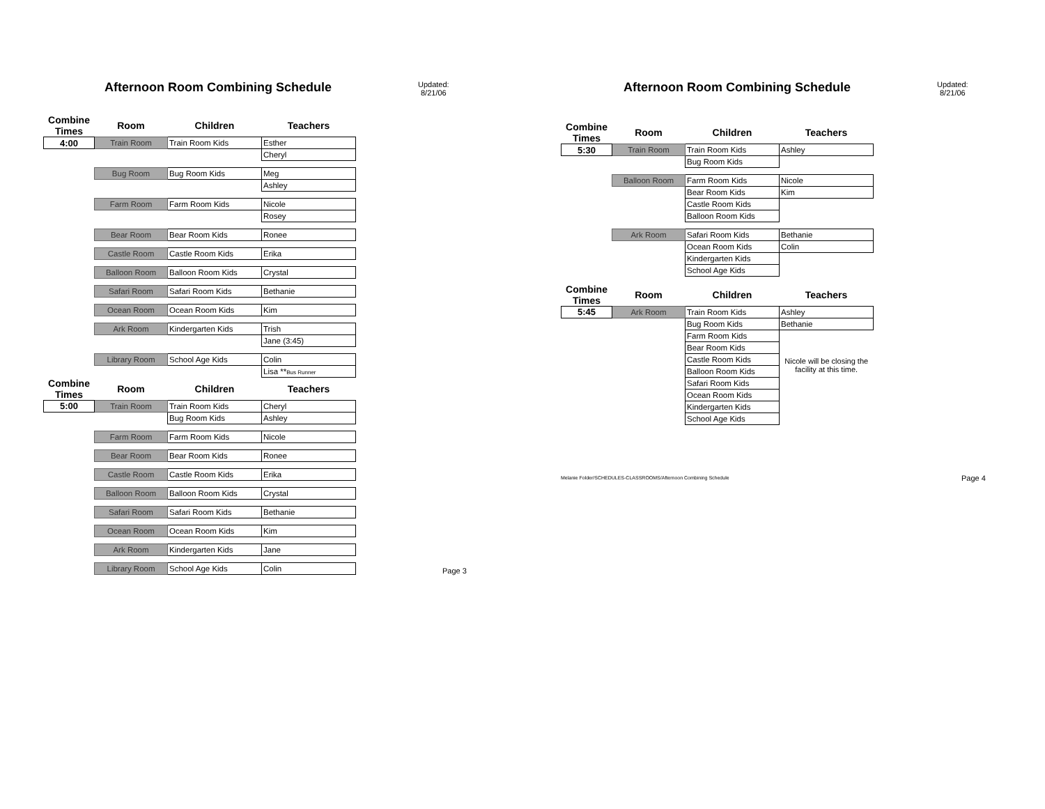Afternoon Room Combining Schedule
Updated:
8/21/06
| Combine Times | Room | Children | Teachers |
| --- | --- | --- | --- |
| 4:00 | Train Room | Train Room Kids | Esther |
| | | | Cheryl |
| | Bug Room | Bug Room Kids | Meg |
| | | | Ashley |
| | Farm Room | Farm Room Kids | Nicole |
| | | | Rosey |
| | Bear Room | Bear Room Kids | Ronee |
| | Castle Room | Castle Room Kids | Erika |
| | Balloon Room | Balloon Room Kids | Crystal |
| | Safari Room | Safari Room Kids | Bethanie |
| | Ocean Room | Ocean Room Kids | Kim |
| | Ark Room | Kindergarten Kids | Trish |
| | | | Jane (3:45) |
| | Library Room | School Age Kids | Colin |
| | | | Lisa ** Bus Runner |
| Combine Times | Room | Children | Teachers |
| 5:00 | Train Room | Train Room Kids | Cheryl |
| | | Bug Room Kids | Ashley |
| | Farm Room | Farm Room Kids | Nicole |
| | Bear Room | Bear Room Kids | Ronee |
| | Castle Room | Castle Room Kids | Erika |
| | Balloon Room | Balloon Room Kids | Crystal |
| | Safari Room | Safari Room Kids | Bethanie |
| | Ocean Room | Ocean Room Kids | Kim |
| | Ark Room | Kindergarten Kids | Jane |
| | Library Room | School Age Kids | Colin |
Page 3
Afternoon Room Combining Schedule
Updated:
8/21/06
| Combine Times | Room | Children | Teachers |
| --- | --- | --- | --- |
| 5:30 | Train Room | Train Room Kids | Ashley |
| | | Bug Room Kids | |
| | Balloon Room | Farm Room Kids | Nicole |
| | | Bear Room Kids | Kim |
| | | Castle Room Kids | |
| | | Balloon Room Kids | |
| | Ark Room | Safari Room Kids | Bethanie |
| | | Ocean Room Kids | Colin |
| | | Kindergarten Kids | |
| | | School Age Kids | |
| Combine Times | Room | Children | Teachers |
| 5:45 | Ark Room | Train Room Kids | Ashley |
| | | Bug Room Kids | Bethanie |
| | | Farm Room Kids | |
| | | Bear Room Kids | |
| | | Castle Room Kids | Nicole will be closing the facility at this time. |
| | | Balloon Room Kids | |
| | | Safari Room Kids | |
| | | Ocean Room Kids | |
| | | Kindergarten Kids | |
| | | School Age Kids | |
Melanie Folder/SCHEDULES-CLASSROOMS/Afternoon Combining Schedule Page 4